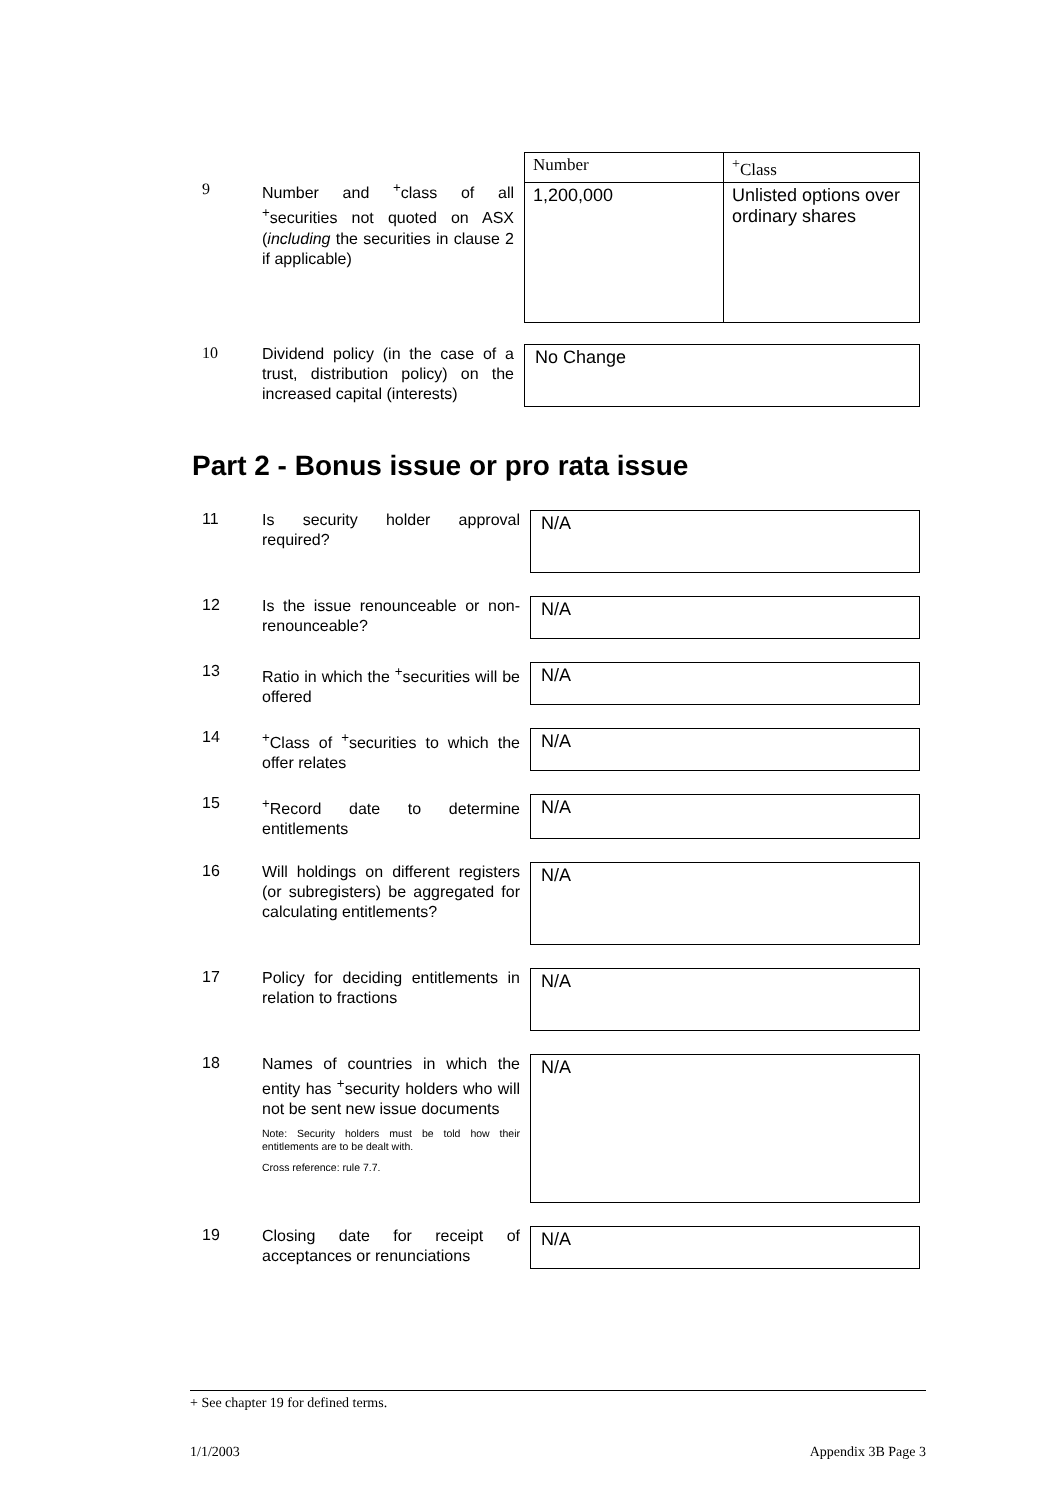9
Number and <sup>+</sup>class of all <sup>+</sup>securities not quoted on ASX (including the securities in clause 2 if applicable)
| Number | <sup>+</sup>Class |
| 1,200,000 | Unlisted options over ordinary shares |
10
Dividend policy (in the case of a trust, distribution policy) on the increased capital (interests)
No Change
Part 2 - Bonus issue or pro rata issue
11
Is security holder approval required?
N/A
12
Is the issue renounceable or non-renounceable?
N/A
13
Ratio in which the <sup>+</sup>securities will be offered
N/A
14
<sup>+</sup>Class of <sup>+</sup>securities to which the offer relates
N/A
15
<sup>+</sup>Record date to determine entitlements
N/A
16
Will holdings on different registers (or subregisters) be aggregated for calculating entitlements?
N/A
17
Policy for deciding entitlements in relation to fractions
N/A
18
Names of countries in which the entity has <sup>+</sup>security holders who will not be sent new issue documents
Note: Security holders must be told how their entitlements are to be dealt with.
Cross reference: rule 7.7.
N/A
19
Closing date for receipt of acceptances or renunciations
N/A
+ See chapter 19 for defined terms.
1/1/2003 Appendix 3B Page 3